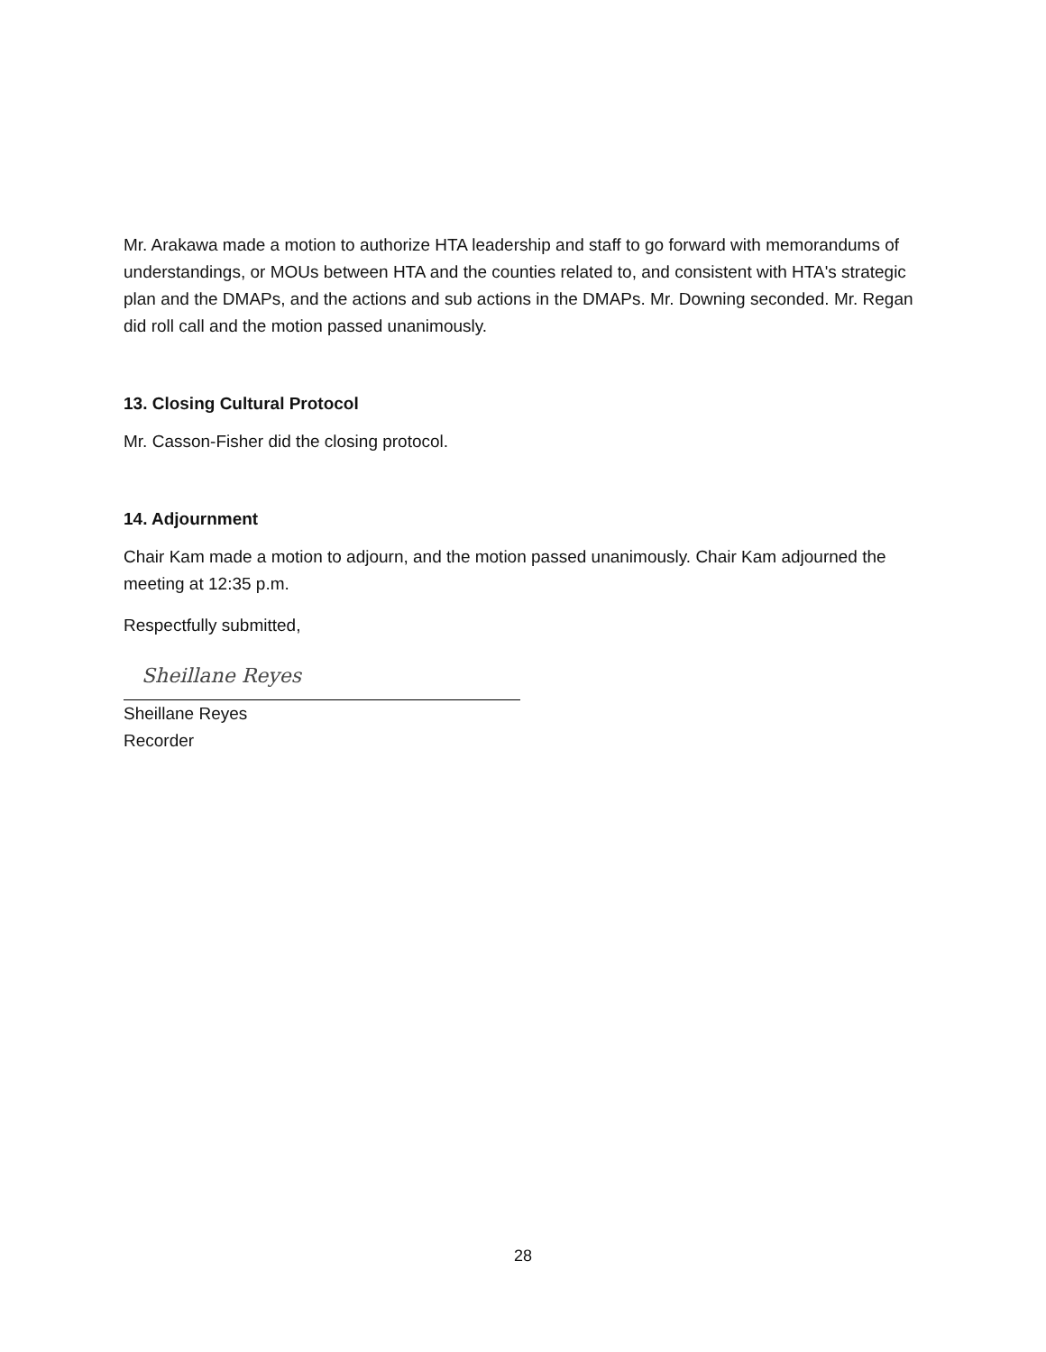Mr. Arakawa made a motion to authorize HTA leadership and staff to go forward with memorandums of understandings, or MOUs between HTA and the counties related to, and consistent with HTA's strategic plan and the DMAPs, and the actions and sub actions in the DMAPs. Mr. Downing seconded. Mr. Regan did roll call and the motion passed unanimously.
13. Closing Cultural Protocol
Mr. Casson-Fisher did the closing protocol.
14. Adjournment
Chair Kam made a motion to adjourn, and the motion passed unanimously. Chair Kam adjourned the meeting at 12:35 p.m.
Respectfully submitted,
Sheillane Reyes
Sheillane Reyes
Recorder
28